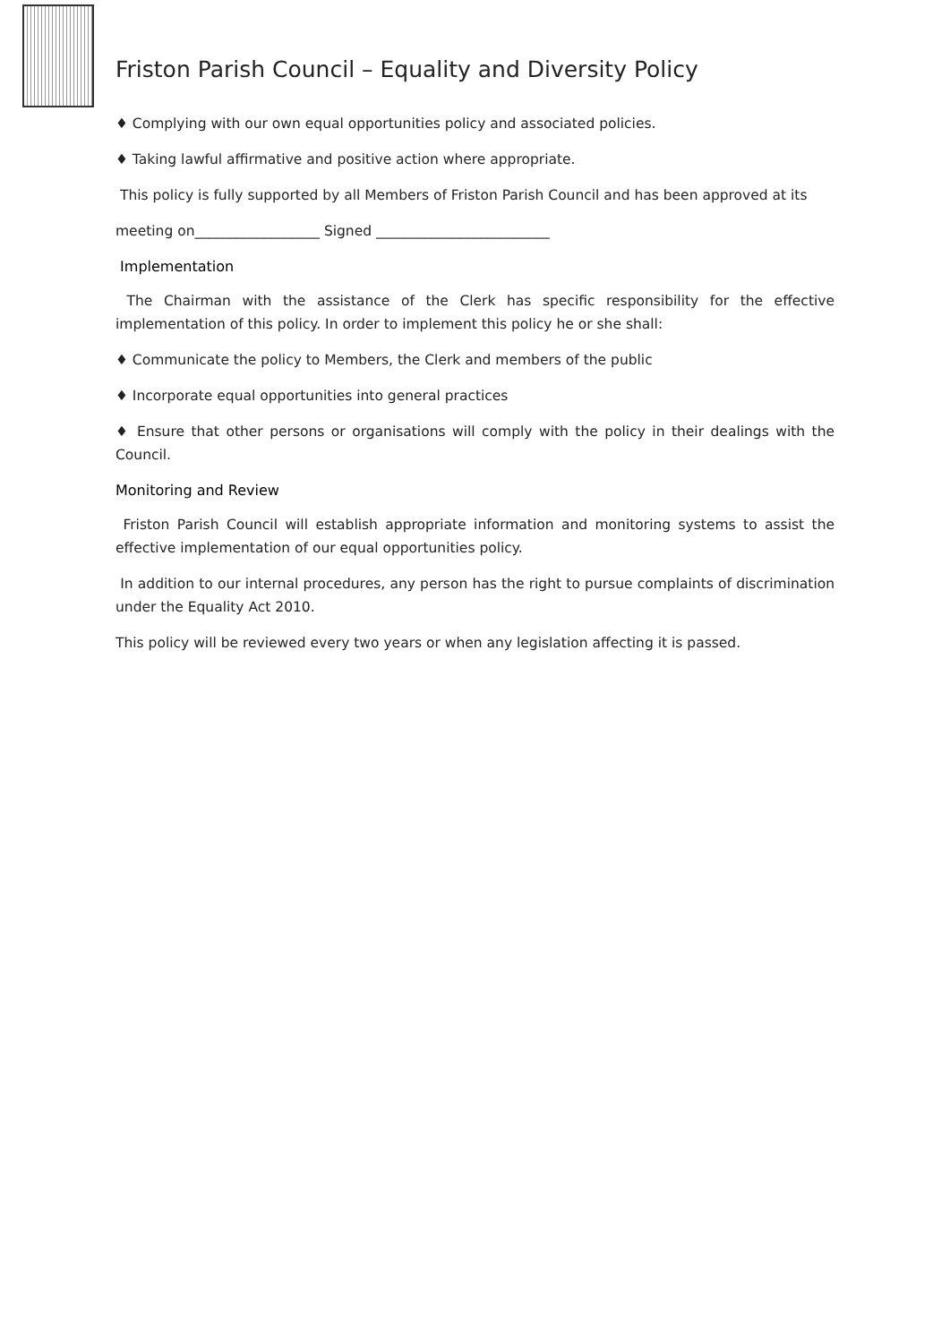Friston Parish Council – Equality and Diversity Policy
♦ Complying with our own equal opportunities policy and associated policies.
♦ Taking lawful affirmative and positive action where appropriate.
This policy is fully supported by all Members of Friston Parish Council and has been approved at its
meeting on__________________ Signed _________________________
Implementation
The Chairman with the assistance of the Clerk has specific responsibility for the effective implementation of this policy. In order to implement this policy he or she shall:
♦ Communicate the policy to Members, the Clerk and members of the public
♦ Incorporate equal opportunities into general practices
♦ Ensure that other persons or organisations will comply with the policy in their dealings with the Council.
Monitoring and Review
Friston Parish Council will establish appropriate information and monitoring systems to assist the effective implementation of our equal opportunities policy.
In addition to our internal procedures, any person has the right to pursue complaints of discrimination under the Equality Act 2010.
This policy will be reviewed every two years or when any legislation affecting it is passed.